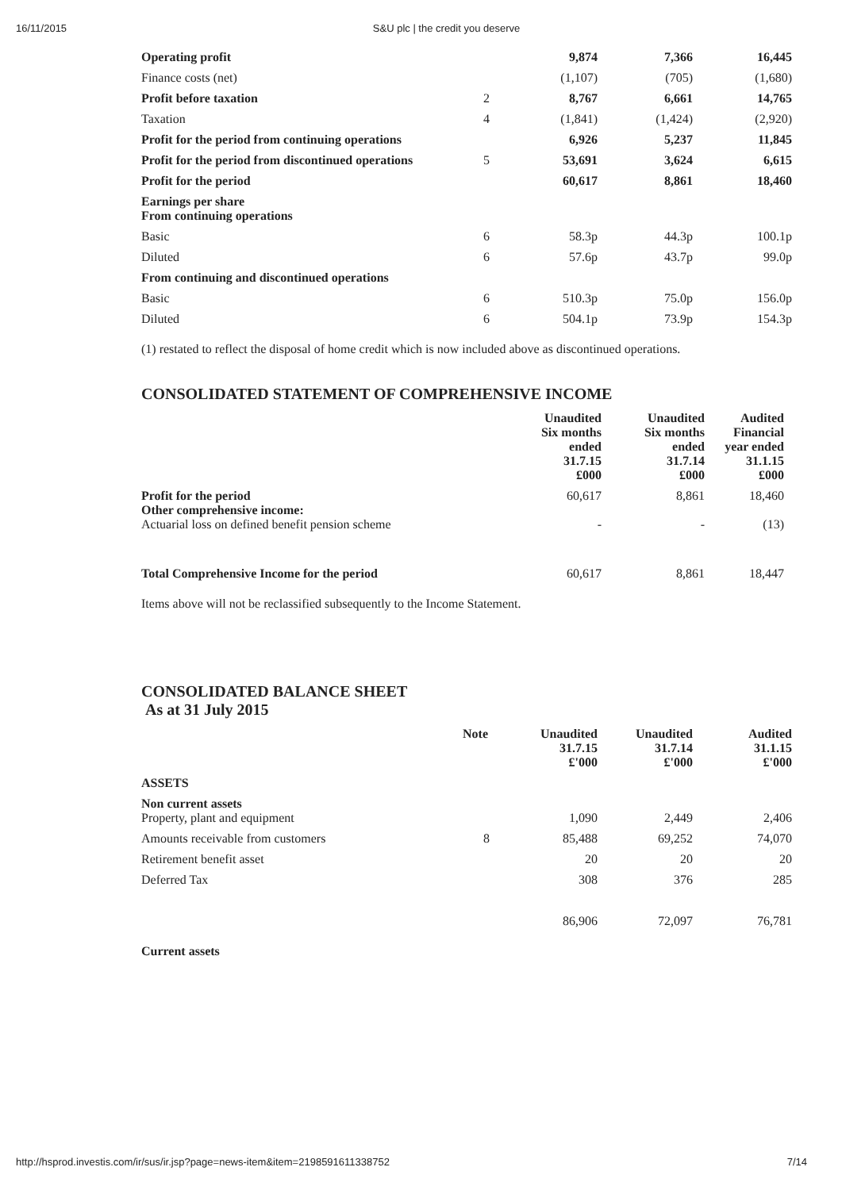16/11/2015 S&U plc | the credit you deserve
| Operating profit | | 9,874 | 7,366 | 16,445 |
| Finance costs (net) | | (1,107) | (705) | (1,680) |
| Profit before taxation | 2 | 8,767 | 6,661 | 14,765 |
| Taxation | 4 | (1,841) | (1,424) | (2,920) |
| Profit for the period from continuing operations | | 6,926 | 5,237 | 11,845 |
| Profit for the period from discontinued operations | 5 | 53,691 | 3,624 | 6,615 |
| Profit for the period | | 60,617 | 8,861 | 18,460 |
| Earnings per share From continuing operations | | | | |
| Basic | 6 | 58.3p | 44.3p | 100.1p |
| Diluted | 6 | 57.6p | 43.7p | 99.0p |
| From continuing and discontinued operations | | | | |
| Basic | 6 | 510.3p | 75.0p | 156.0p |
| Diluted | 6 | 504.1p | 73.9p | 154.3p |
(1) restated to reflect the disposal of home credit which is now included above as discontinued operations.
CONSOLIDATED STATEMENT OF COMPREHENSIVE INCOME
| | Unaudited Six months ended 31.7.15 £000 | Unaudited Six months ended 31.7.14 £000 | Audited Financial year ended 31.1.15 £000 |
| Profit for the period Other comprehensive income: Actuarial loss on defined benefit pension scheme | 60,617 - | 8,861 - | 18,460 (13) |
| Total Comprehensive Income for the period | 60,617 | 8,861 | 18,447 |
Items above will not be reclassified subsequently to the Income Statement.
CONSOLIDATED BALANCE SHEET
As at 31 July 2015
| | Note | Unaudited 31.7.15 £'000 | Unaudited 31.7.14 £'000 | Audited 31.1.15 £'000 |
| ASSETS | | | | |
| Non current assets Property, plant and equipment | | 1,090 | 2,449 | 2,406 |
| Amounts receivable from customers | 8 | 85,488 | 69,252 | 74,070 |
| Retirement benefit asset | | 20 | 20 | 20 |
| Deferred Tax | | 308 | 376 | 285 |
| | | 86,906 | 72,097 | 76,781 |
| Current assets | | | | |
http://hsprod.investis.com/ir/sus/ir.jsp?page=news-item&item=2198591611338752 7/14